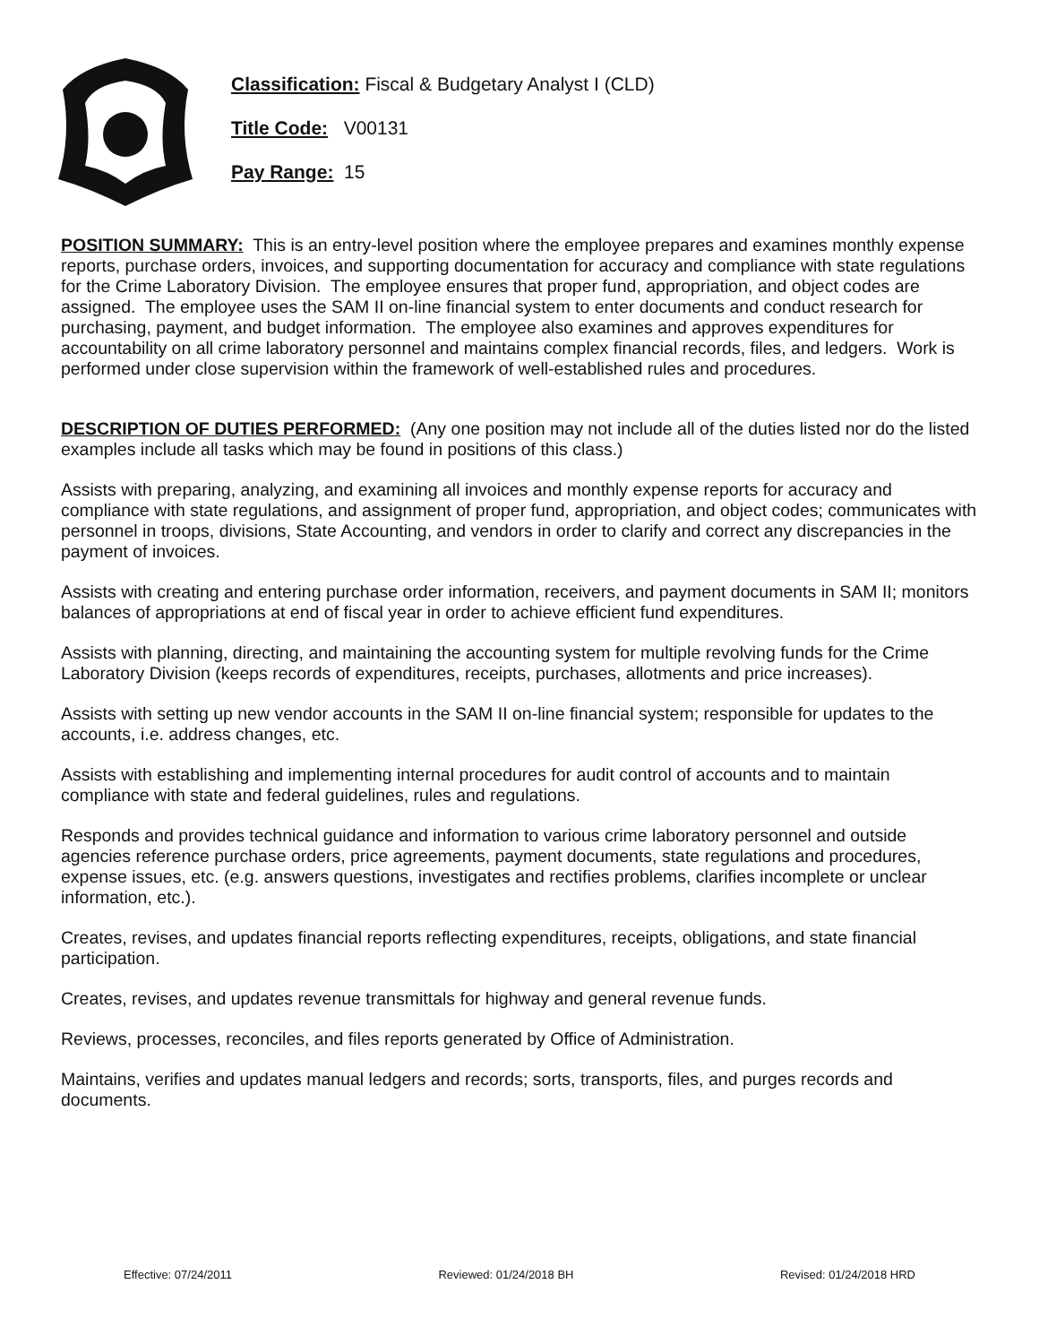Classification: Fiscal & Budgetary Analyst I (CLD)
Title Code: V00131
Pay Range: 15
POSITION SUMMARY: This is an entry-level position where the employee prepares and examines monthly expense reports, purchase orders, invoices, and supporting documentation for accuracy and compliance with state regulations for the Crime Laboratory Division. The employee ensures that proper fund, appropriation, and object codes are assigned. The employee uses the SAM II on-line financial system to enter documents and conduct research for purchasing, payment, and budget information. The employee also examines and approves expenditures for accountability on all crime laboratory personnel and maintains complex financial records, files, and ledgers. Work is performed under close supervision within the framework of well-established rules and procedures.
DESCRIPTION OF DUTIES PERFORMED: (Any one position may not include all of the duties listed nor do the listed examples include all tasks which may be found in positions of this class.)
Assists with preparing, analyzing, and examining all invoices and monthly expense reports for accuracy and compliance with state regulations, and assignment of proper fund, appropriation, and object codes; communicates with personnel in troops, divisions, State Accounting, and vendors in order to clarify and correct any discrepancies in the payment of invoices.
Assists with creating and entering purchase order information, receivers, and payment documents in SAM II; monitors balances of appropriations at end of fiscal year in order to achieve efficient fund expenditures.
Assists with planning, directing, and maintaining the accounting system for multiple revolving funds for the Crime Laboratory Division (keeps records of expenditures, receipts, purchases, allotments and price increases).
Assists with setting up new vendor accounts in the SAM II on-line financial system; responsible for updates to the accounts, i.e. address changes, etc.
Assists with establishing and implementing internal procedures for audit control of accounts and to maintain compliance with state and federal guidelines, rules and regulations.
Responds and provides technical guidance and information to various crime laboratory personnel and outside agencies reference purchase orders, price agreements, payment documents, state regulations and procedures, expense issues, etc. (e.g. answers questions, investigates and rectifies problems, clarifies incomplete or unclear information, etc.).
Creates, revises, and updates financial reports reflecting expenditures, receipts, obligations, and state financial participation.
Creates, revises, and updates revenue transmittals for highway and general revenue funds.
Reviews, processes, reconciles, and files reports generated by Office of Administration.
Maintains, verifies and updates manual ledgers and records; sorts, transports, files, and purges records and documents.
Effective: 07/24/2011 Reviewed: 01/24/2018 BH Revised: 01/24/2018 HRD